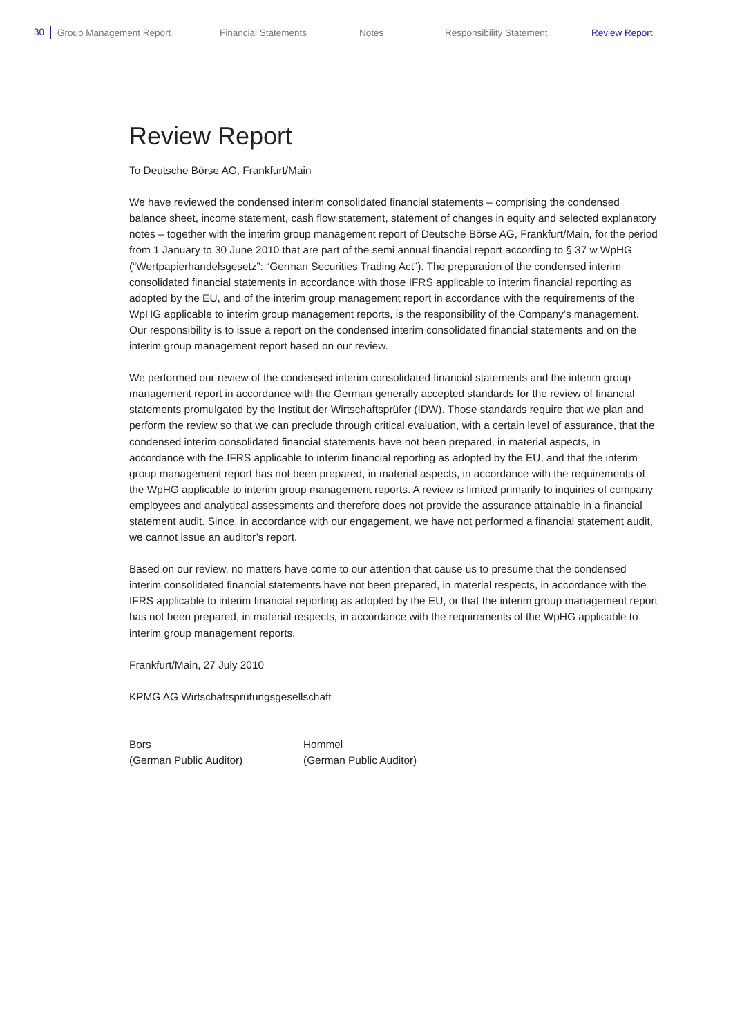30 Group Management Report Financial Statements Notes Responsibility Statement Review Report
Review Report
To Deutsche Börse AG, Frankfurt/Main
We have reviewed the condensed interim consolidated financial statements – comprising the condensed balance sheet, income statement, cash flow statement, statement of changes in equity and selected explanatory notes – together with the interim group management report of Deutsche Börse AG, Frankfurt/Main, for the period from 1 January to 30 June 2010 that are part of the semi annual financial report according to § 37 w WpHG (“Wertpapierhandelsgesetz”: “German Securities Trading Act”). The preparation of the condensed interim consolidated financial statements in accordance with those IFRS applicable to interim financial reporting as adopted by the EU, and of the interim group management report in accordance with the requirements of the WpHG applicable to interim group management reports, is the responsibility of the Company’s management. Our responsibility is to issue a report on the condensed interim consolidated financial statements and on the interim group management report based on our review.
We performed our review of the condensed interim consolidated financial statements and the interim group management report in accordance with the German generally accepted standards for the review of financial statements promulgated by the Institut der Wirtschaftsprüfer (IDW). Those standards require that we plan and perform the review so that we can preclude through critical evaluation, with a certain level of assurance, that the condensed interim consolidated financial statements have not been prepared, in material aspects, in accordance with the IFRS applicable to interim financial reporting as adopted by the EU, and that the interim group management report has not been prepared, in material aspects, in accordance with the requirements of the WpHG applicable to interim group management reports. A review is limited primarily to inquiries of company employees and analytical assessments and therefore does not provide the assurance attainable in a financial statement audit. Since, in accordance with our engagement, we have not performed a financial statement audit, we cannot issue an auditor’s report.
Based on our review, no matters have come to our attention that cause us to presume that the condensed interim consolidated financial statements have not been prepared, in material respects, in accordance with the IFRS applicable to interim financial reporting as adopted by the EU, or that the interim group management report has not been prepared, in material respects, in accordance with the requirements of the WpHG applicable to interim group management reports.
Frankfurt/Main, 27 July 2010
KPMG AG Wirtschaftsprüfungsgesellschaft
Bors
(German Public Auditor)
Hommel
(German Public Auditor)